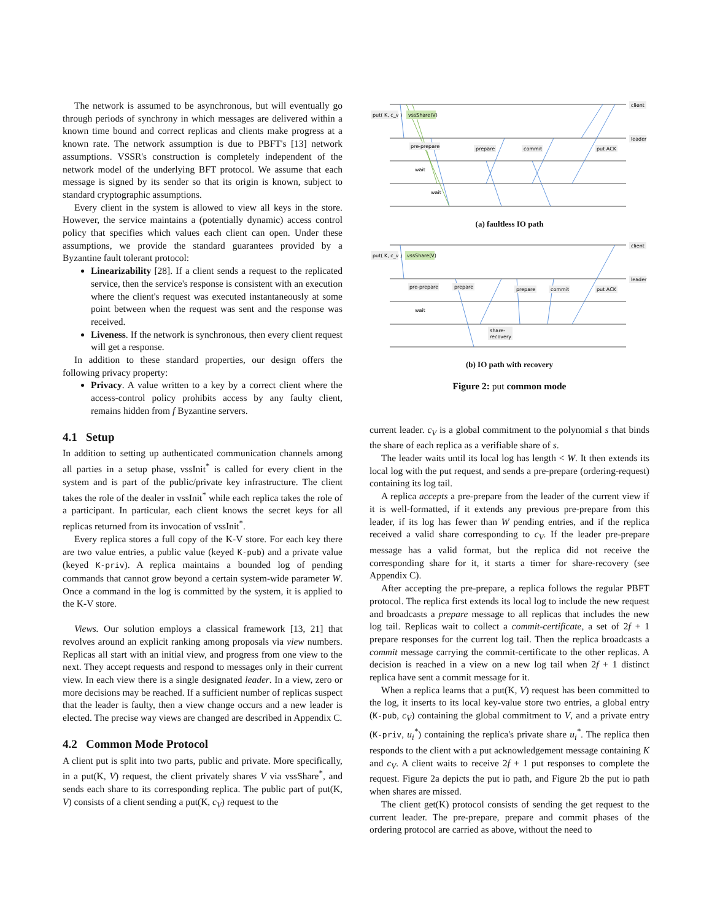The network is assumed to be asynchronous, but will eventually go through periods of synchrony in which messages are delivered within a known time bound and correct replicas and clients make progress at a known rate. The network assumption is due to PBFT's [13] network assumptions. VSSR's construction is completely independent of the network model of the underlying BFT protocol. We assume that each message is signed by its sender so that its origin is known, subject to standard cryptographic assumptions.
Every client in the system is allowed to view all keys in the store. However, the service maintains a (potentially dynamic) access control policy that specifies which values each client can open. Under these assumptions, we provide the standard guarantees provided by a Byzantine fault tolerant protocol:
Linearizability [28]. If a client sends a request to the replicated service, then the service's response is consistent with an execution where the client's request was executed instantaneously at some point between when the request was sent and the response was received.
Liveness. If the network is synchronous, then every client request will get a response.
In addition to these standard properties, our design offers the following privacy property:
Privacy. A value written to a key by a correct client where the access-control policy prohibits access by any faulty client, remains hidden from f Byzantine servers.
4.1 Setup
In addition to setting up authenticated communication channels among all parties in a setup phase, vssInit<sup>*</sup> is called for every client in the system and is part of the public/private key infrastructure. The client takes the role of the dealer in vssInit<sup>*</sup> while each replica takes the role of a participant. In particular, each client knows the secret keys for all replicas returned from its invocation of vssInit<sup>*</sup>.
Every replica stores a full copy of the K-V store. For each key there are two value entries, a public value (keyed K-pub) and a private value (keyed K-priv). A replica maintains a bounded log of pending commands that cannot grow beyond a certain system-wide parameter W. Once a command in the log is committed by the system, it is applied to the K-V store.
Views. Our solution employs a classical framework [13, 21] that revolves around an explicit ranking among proposals via view numbers. Replicas all start with an initial view, and progress from one view to the next. They accept requests and respond to messages only in their current view. In each view there is a single designated leader. In a view, zero or more decisions may be reached. If a sufficient number of replicas suspect that the leader is faulty, then a view change occurs and a new leader is elected. The precise way views are changed are described in Appendix C.
4.2 Common Mode Protocol
A client put is split into two parts, public and private. More specifically, in a put(K, V) request, the client privately shares V via vssShare<sup>*</sup>, and sends each share to its corresponding replica. The public part of put(K, V) consists of a client sending a put(K, c<sub>V</sub>) request to the
put( K, c_v )
vssShare(V)
pre-prepare
prepare
commit
put ACK
wait
wait
client
leader
(a) faultless IO path
put( K, c_v )
vssShare(V)
pre-prepare
prepare
prepare
commit
put ACK
wait
share-
recovery
client
leader
(b) IO path with recovery
Figure 2: put common mode
current leader. c<sub>V</sub> is a global commitment to the polynomial s that binds the share of each replica as a verifiable share of s.
The leader waits until its local log has length < W. It then extends its local log with the put request, and sends a pre-prepare (ordering-request) containing its log tail.
A replica accepts a pre-prepare from the leader of the current view if it is well-formatted, if it extends any previous pre-prepare from this leader, if its log has fewer than W pending entries, and if the replica received a valid share corresponding to c<sub>V</sub>. If the leader pre-prepare message has a valid format, but the replica did not receive the corresponding share for it, it starts a timer for share-recovery (see Appendix C).
After accepting the pre-prepare, a replica follows the regular PBFT protocol. The replica first extends its local log to include the new request and broadcasts a prepare message to all replicas that includes the new log tail. Replicas wait to collect a commit-certificate, a set of 2f + 1 prepare responses for the current log tail. Then the replica broadcasts a commit message carrying the commit-certificate to the other replicas. A decision is reached in a view on a new log tail when 2f + 1 distinct replica have sent a commit message for it.
When a replica learns that a put(K, V) request has been committed to the log, it inserts to its local key-value store two entries, a global entry (K-pub, c<sub>V</sub>) containing the global commitment to V, and a private entry (K-priv, u<sub>i</sub><sup>*</sup>) containing the replica's private share u<sub>i</sub><sup>*</sup>. The replica then responds to the client with a put acknowledgement message containing K and c<sub>V</sub>. A client waits to receive 2f + 1 put responses to complete the request. Figure 2a depicts the put io path, and Figure 2b the put io path when shares are missed.
The client get(K) protocol consists of sending the get request to the current leader. The pre-prepare, prepare and commit phases of the ordering protocol are carried as above, without the need to